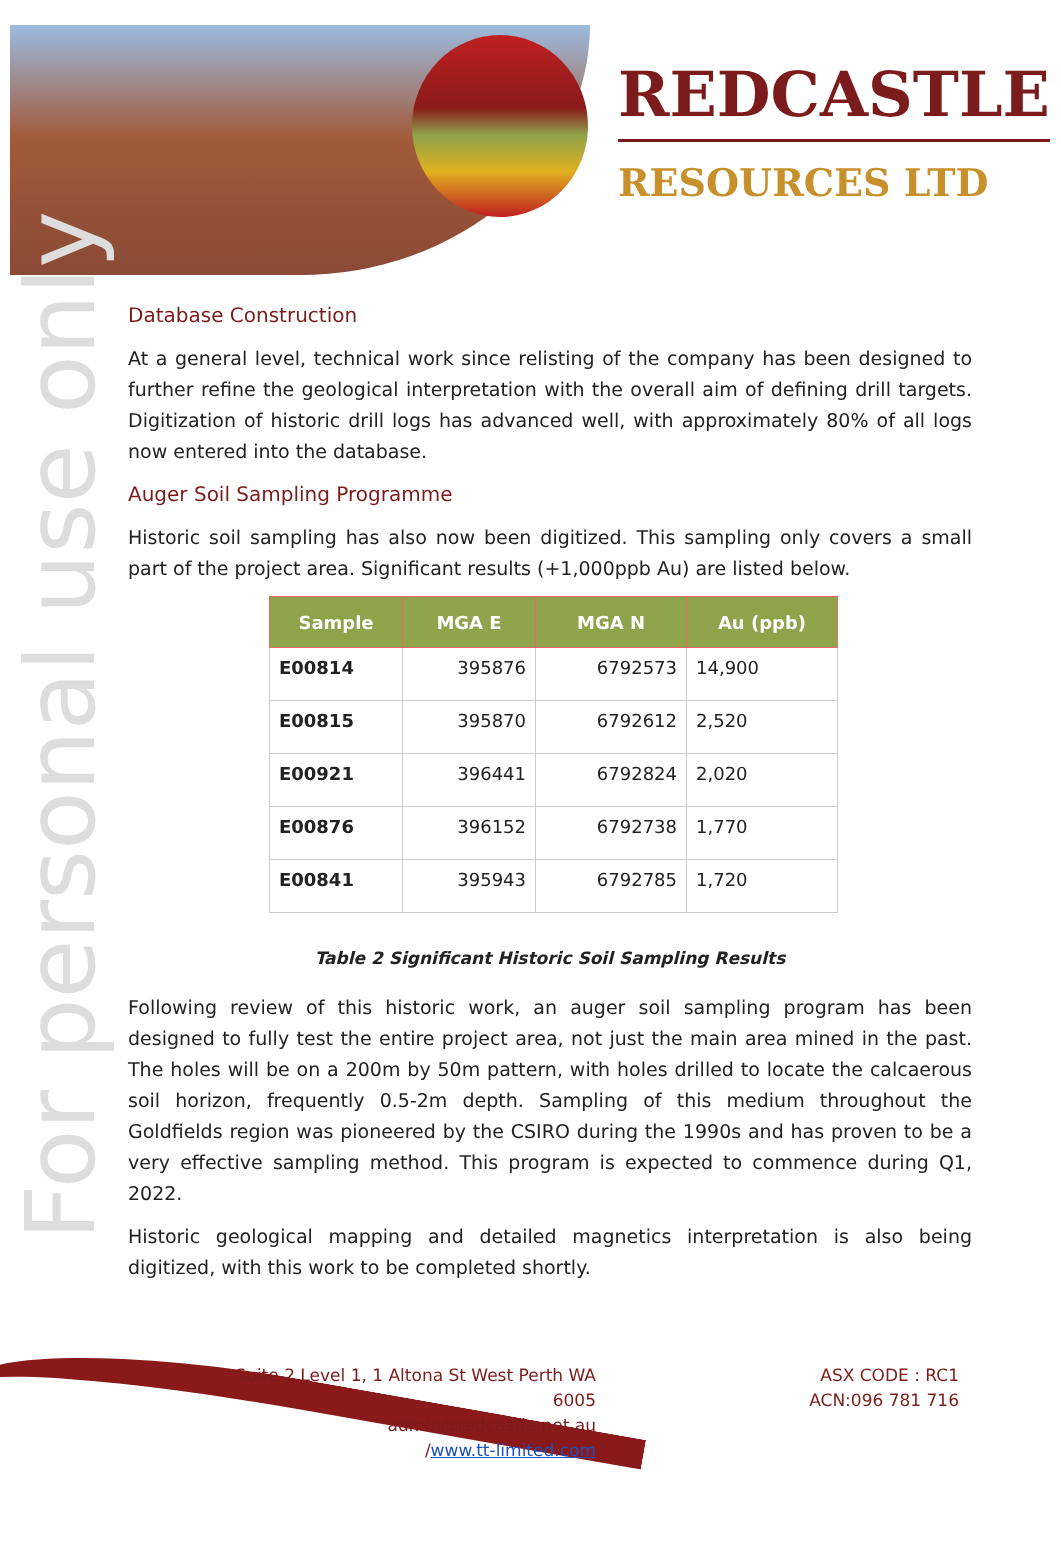REDCASTLE
RESOURCES LTD
For personal use only
Database Construction
At a general level, technical work since relisting of the company has been designed to further refine the geological interpretation with the overall aim of defining drill targets. Digitization of historic drill logs has advanced well, with approximately 80% of all logs now entered into the database.
Auger Soil Sampling Programme
Historic soil sampling has also now been digitized. This sampling only covers a small part of the project area. Significant results (+1,000ppb Au) are listed below.
| Sample | MGA E | MGA N | Au (ppb) |
| --- | --- | --- | --- |
| E00814 | 395876 | 6792573 | 14,900 |
| E00815 | 395870 | 6792612 | 2,520 |
| E00921 | 396441 | 6792824 | 2,020 |
| E00876 | 396152 | 6792738 | 1,770 |
| E00841 | 395943 | 6792785 | 1,720 |
Table 2 Significant Historic Soil Sampling Results
Following review of this historic work, an auger soil sampling program has been designed to fully test the entire project area, not just the main area mined in the past. The holes will be on a 200m by 50m pattern, with holes drilled to locate the calcaerous soil horizon, frequently 0.5-2m depth. Sampling of this medium throughout the Goldfields region was pioneered by the CSIRO during the 1990s and has proven to be a very effective sampling method. This program is expected to commence during Q1, 2022.
Historic geological mapping and detailed magnetics interpretation is also being digitized, with this work to be completed shortly.
Suite 2 Level 1, 1 Altona St West Perth WA 6005
admin@redcastle.net.au
/www.tt-limited.com
ASX CODE : RC1
ACN:096 781 716